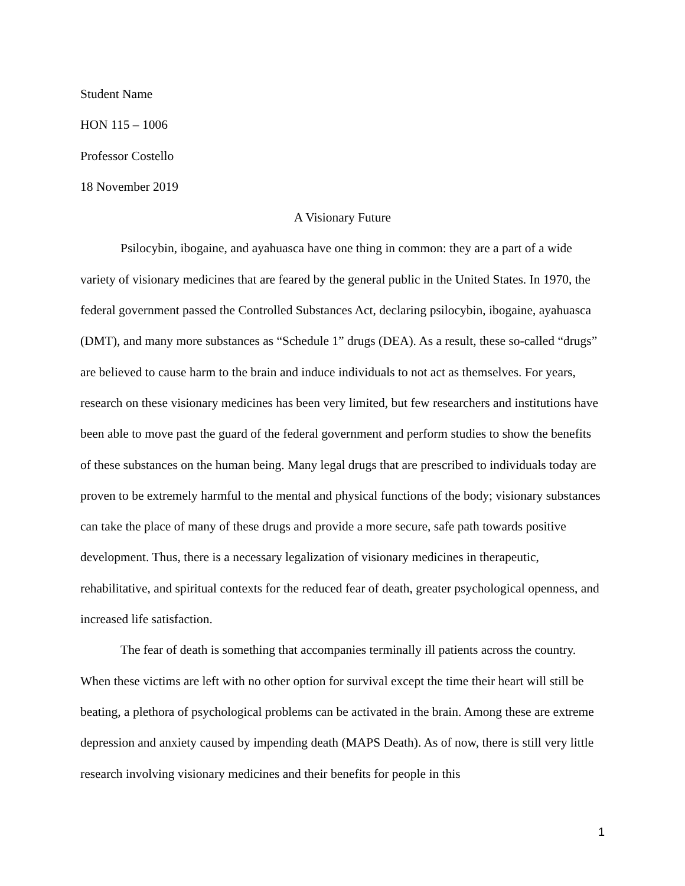Student Name
HON 115 – 1006
Professor Costello
18 November 2019
A Visionary Future
Psilocybin, ibogaine, and ayahuasca have one thing in common: they are a part of a wide variety of visionary medicines that are feared by the general public in the United States. In 1970, the federal government passed the Controlled Substances Act, declaring psilocybin, ibogaine, ayahuasca (DMT), and many more substances as “Schedule 1” drugs (DEA). As a result, these so-called “drugs” are believed to cause harm to the brain and induce individuals to not act as themselves. For years, research on these visionary medicines has been very limited, but few researchers and institutions have been able to move past the guard of the federal government and perform studies to show the benefits of these substances on the human being. Many legal drugs that are prescribed to individuals today are proven to be extremely harmful to the mental and physical functions of the body; visionary substances can take the place of many of these drugs and provide a more secure, safe path towards positive development. Thus, there is a necessary legalization of visionary medicines in therapeutic, rehabilitative, and spiritual contexts for the reduced fear of death, greater psychological openness, and increased life satisfaction.
The fear of death is something that accompanies terminally ill patients across the country. When these victims are left with no other option for survival except the time their heart will still be beating, a plethora of psychological problems can be activated in the brain. Among these are extreme depression and anxiety caused by impending death (MAPS Death). As of now, there is still very little research involving visionary medicines and their benefits for people in this
1